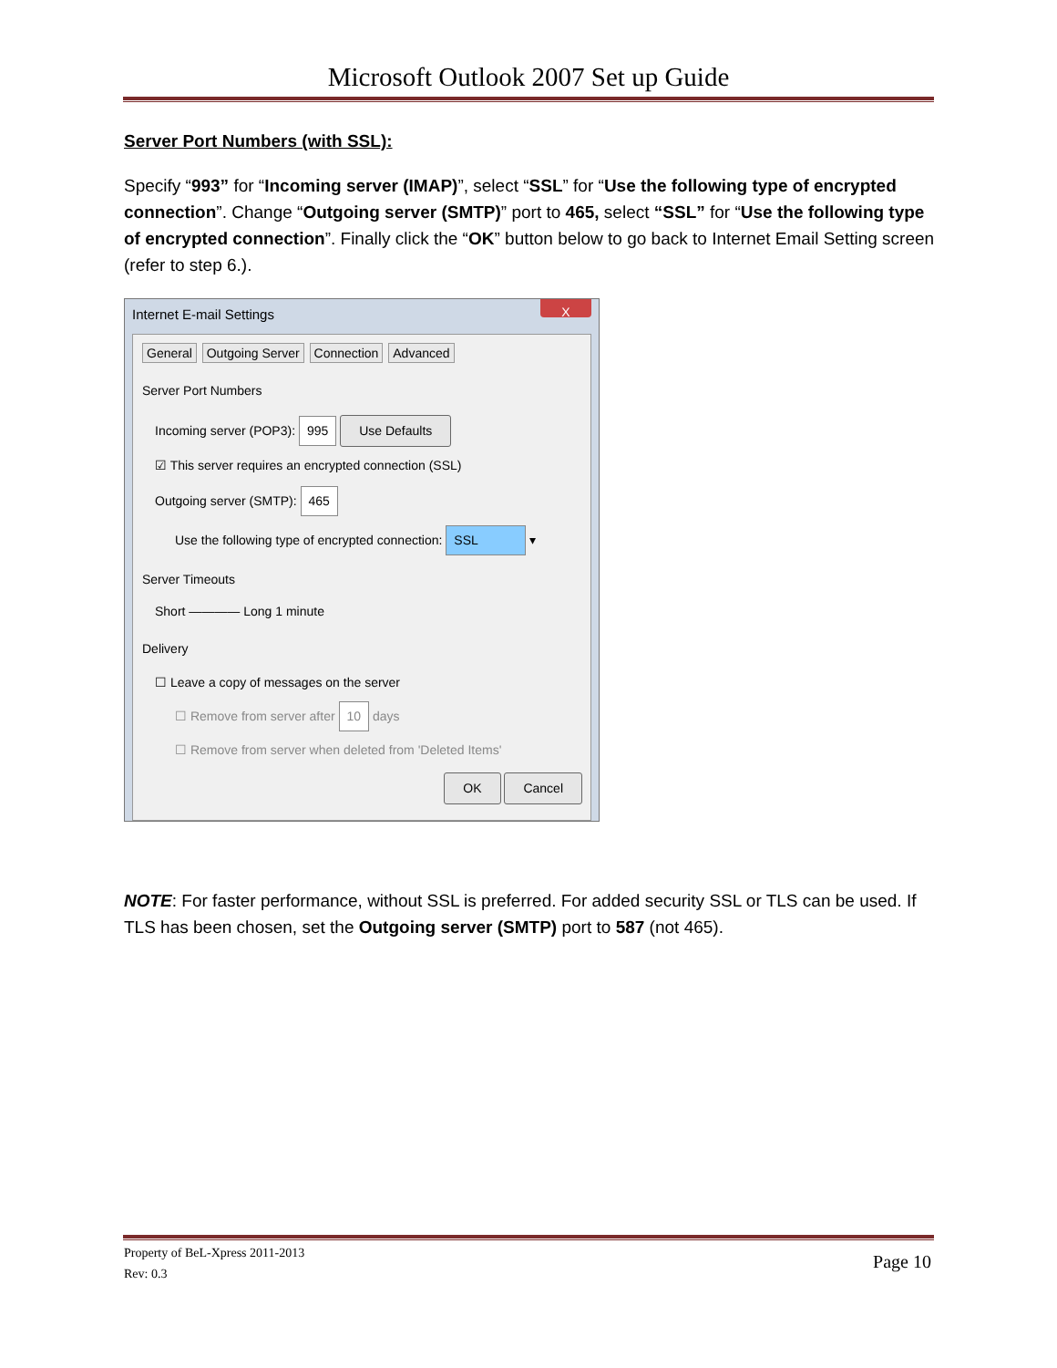Microsoft Outlook 2007 Set up Guide
Server Port Numbers (with SSL):
Specify “993” for “Incoming server (IMAP)”, select “SSL” for “Use the following type of encrypted connection”. Change “Outgoing server (SMTP)” port to 465, select “SSL” for “Use the following type of encrypted connection”. Finally click the “OK” button below to go back to Internet Email Setting screen (refer to step 6.).
Internet E-mail Settings
X
General Outgoing Server Connection Advanced
Server Port Numbers
Incoming server (POP3): 995 Use Defaults
☑ This server requires an encrypted connection (SSL)
Outgoing server (SMTP): 465
Use the following type of encrypted connection: SSL ▾
Server Timeouts
Short ———— Long 1 minute
Delivery
☐ Leave a copy of messages on the server
☐ Remove from server after 10 days
☐ Remove from server when deleted from 'Deleted Items'
OK Cancel
NOTE: For faster performance, without SSL is preferred. For added security SSL or TLS can be used. If TLS has been chosen, set the Outgoing server (SMTP) port to 587 (not 465).
Property of BeL-Xpress 2011-2013
Rev: 0.3
Page 10